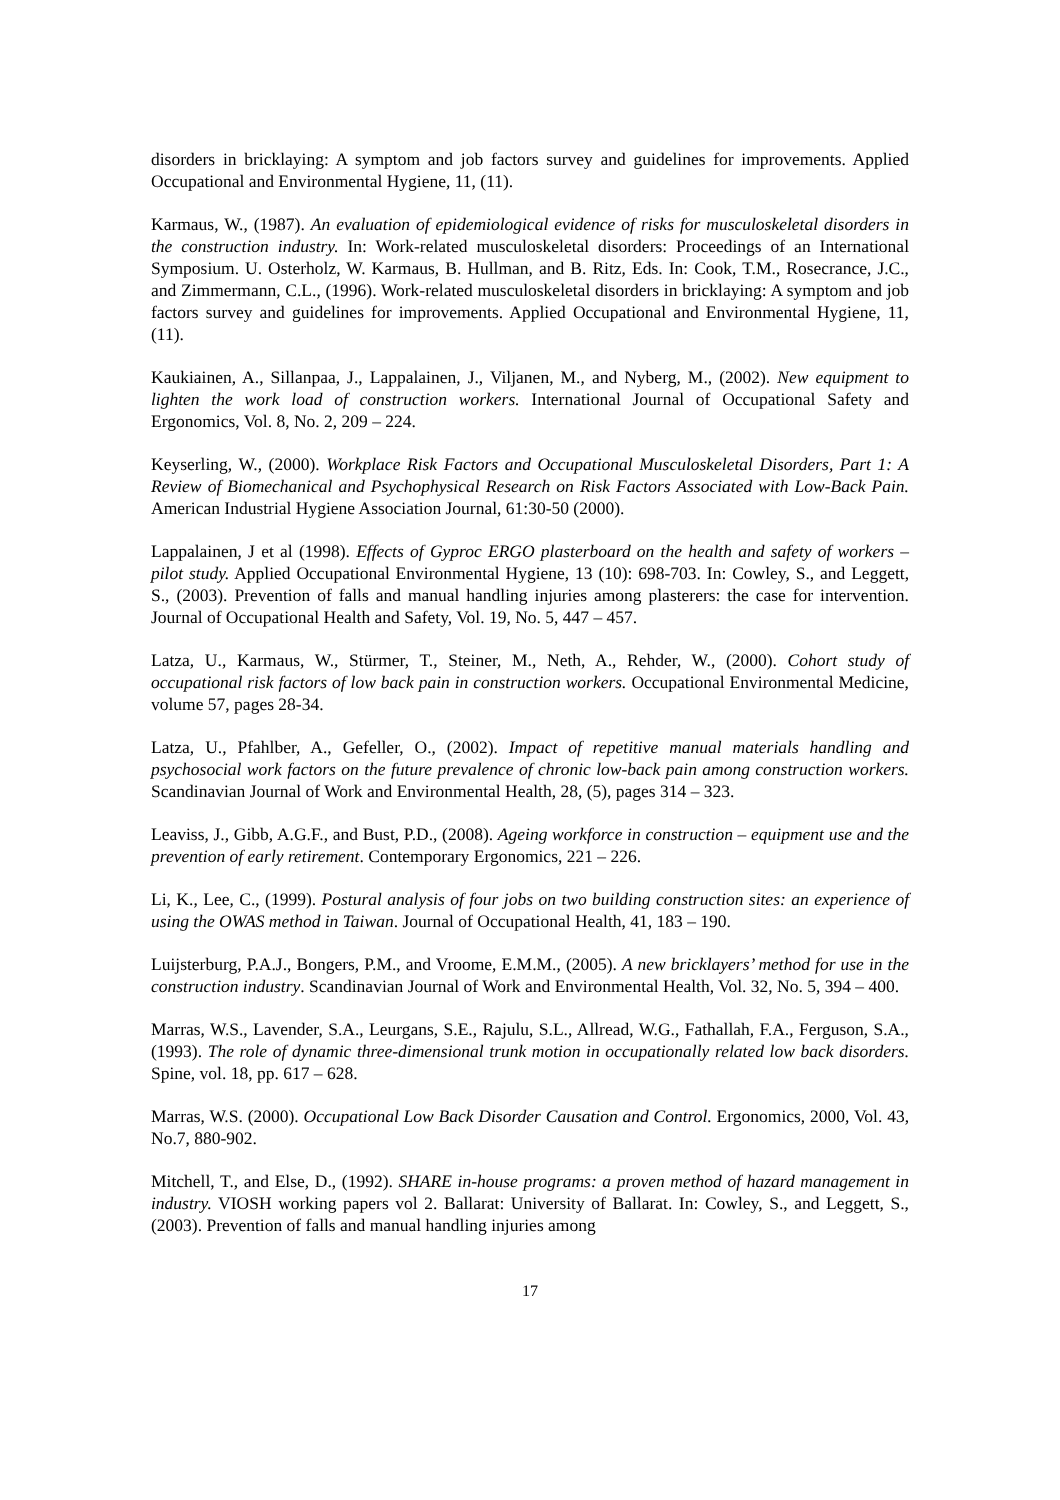disorders in bricklaying: A symptom and job factors survey and guidelines for improvements. Applied Occupational and Environmental Hygiene, 11, (11).
Karmaus, W., (1987). An evaluation of epidemiological evidence of risks for musculoskeletal disorders in the construction industry. In: Work-related musculoskeletal disorders: Proceedings of an International Symposium. U. Osterholz, W. Karmaus, B. Hullman, and B. Ritz, Eds. In: Cook, T.M., Rosecrance, J.C., and Zimmermann, C.L., (1996). Work-related musculoskeletal disorders in bricklaying: A symptom and job factors survey and guidelines for improvements. Applied Occupational and Environmental Hygiene, 11, (11).
Kaukiainen, A., Sillanpaa, J., Lappalainen, J., Viljanen, M., and Nyberg, M., (2002). New equipment to lighten the work load of construction workers. International Journal of Occupational Safety and Ergonomics, Vol. 8, No. 2, 209 – 224.
Keyserling, W., (2000). Workplace Risk Factors and Occupational Musculoskeletal Disorders, Part 1: A Review of Biomechanical and Psychophysical Research on Risk Factors Associated with Low-Back Pain. American Industrial Hygiene Association Journal, 61:30-50 (2000).
Lappalainen, J et al (1998). Effects of Gyproc ERGO plasterboard on the health and safety of workers – pilot study. Applied Occupational Environmental Hygiene, 13 (10): 698-703. In: Cowley, S., and Leggett, S., (2003). Prevention of falls and manual handling injuries among plasterers: the case for intervention. Journal of Occupational Health and Safety, Vol. 19, No. 5, 447 – 457.
Latza, U., Karmaus, W., Stürmer, T., Steiner, M., Neth, A., Rehder, W., (2000). Cohort study of occupational risk factors of low back pain in construction workers. Occupational Environmental Medicine, volume 57, pages 28-34.
Latza, U., Pfahlber, A., Gefeller, O., (2002). Impact of repetitive manual materials handling and psychosocial work factors on the future prevalence of chronic low-back pain among construction workers. Scandinavian Journal of Work and Environmental Health, 28, (5), pages 314 – 323.
Leaviss, J., Gibb, A.G.F., and Bust, P.D., (2008). Ageing workforce in construction – equipment use and the prevention of early retirement. Contemporary Ergonomics, 221 – 226.
Li, K., Lee, C., (1999). Postural analysis of four jobs on two building construction sites: an experience of using the OWAS method in Taiwan. Journal of Occupational Health, 41, 183 – 190.
Luijsterburg, P.A.J., Bongers, P.M., and Vroome, E.M.M., (2005). A new bricklayers’ method for use in the construction industry. Scandinavian Journal of Work and Environmental Health, Vol. 32, No. 5, 394 – 400.
Marras, W.S., Lavender, S.A., Leurgans, S.E., Rajulu, S.L., Allread, W.G., Fathallah, F.A., Ferguson, S.A., (1993). The role of dynamic three-dimensional trunk motion in occupationally related low back disorders. Spine, vol. 18, pp. 617 – 628.
Marras, W.S. (2000). Occupational Low Back Disorder Causation and Control. Ergonomics, 2000, Vol. 43, No.7, 880-902.
Mitchell, T., and Else, D., (1992). SHARE in-house programs: a proven method of hazard management in industry. VIOSH working papers vol 2. Ballarat: University of Ballarat. In: Cowley, S., and Leggett, S., (2003). Prevention of falls and manual handling injuries among
17